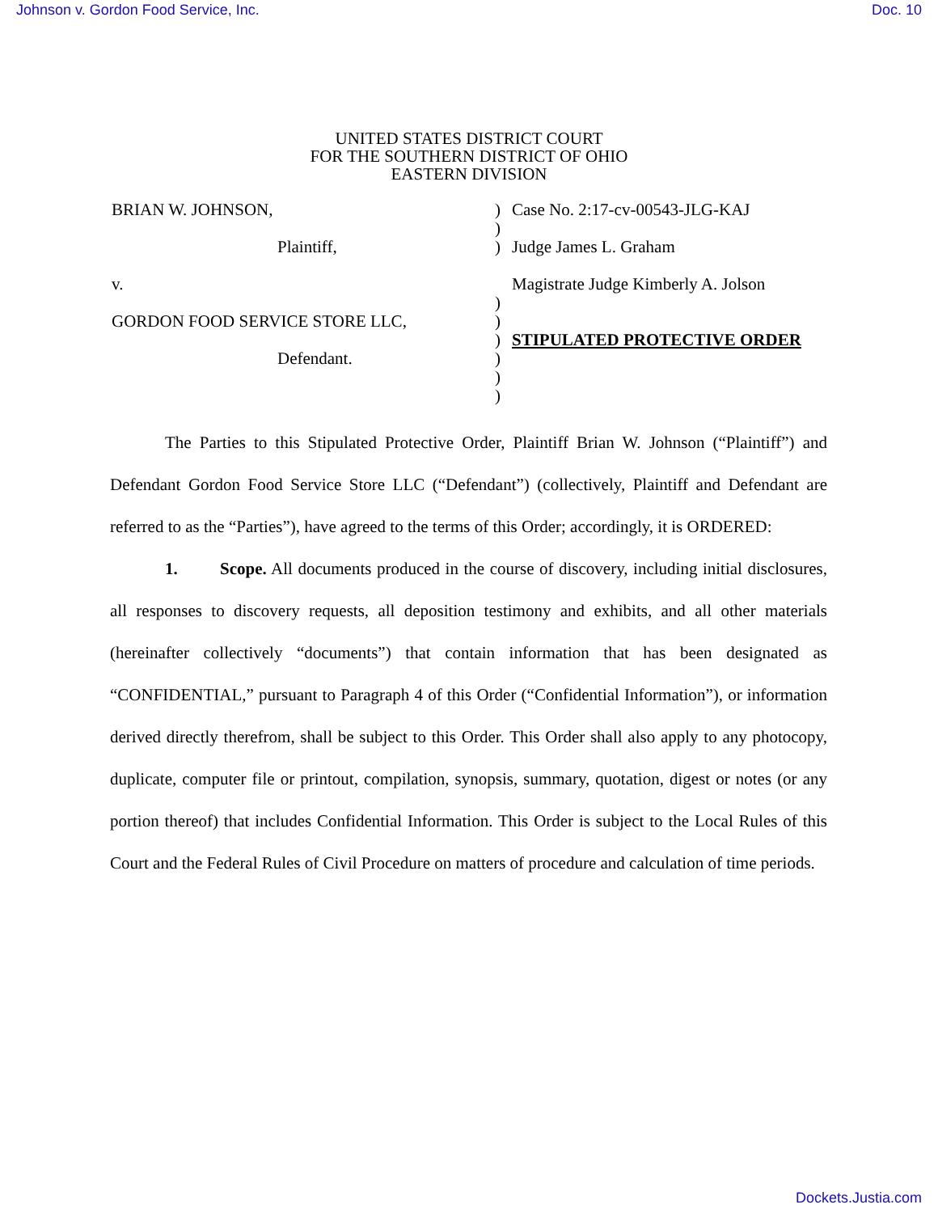Johnson v. Gordon Food Service, Inc. Doc. 10
UNITED STATES DISTRICT COURT
FOR THE SOUTHERN DISTRICT OF OHIO
EASTERN DIVISION
BRIAN W. JOHNSON,
Plaintiff,
v.
GORDON FOOD SERVICE STORE LLC,
Defendant.
)
)
)
)
)
)
)
)
)
Case No. 2:17-cv-00543-JLG-KAJ
Judge James L. Graham
Magistrate Judge Kimberly A. Jolson
STIPULATED PROTECTIVE ORDER
The Parties to this Stipulated Protective Order, Plaintiff Brian W. Johnson (“Plaintiff”) and Defendant Gordon Food Service Store LLC (“Defendant”) (collectively, Plaintiff and Defendant are referred to as the “Parties”), have agreed to the terms of this Order; accordingly, it is ORDERED:
1. Scope. All documents produced in the course of discovery, including initial disclosures, all responses to discovery requests, all deposition testimony and exhibits, and all other materials (hereinafter collectively “documents”) that contain information that has been designated as “CONFIDENTIAL,” pursuant to Paragraph 4 of this Order (“Confidential Information”), or information derived directly therefrom, shall be subject to this Order. This Order shall also apply to any photocopy, duplicate, computer file or printout, compilation, synopsis, summary, quotation, digest or notes (or any portion thereof) that includes Confidential Information. This Order is subject to the Local Rules of this Court and the Federal Rules of Civil Procedure on matters of procedure and calculation of time periods.
Dockets.Justia.com